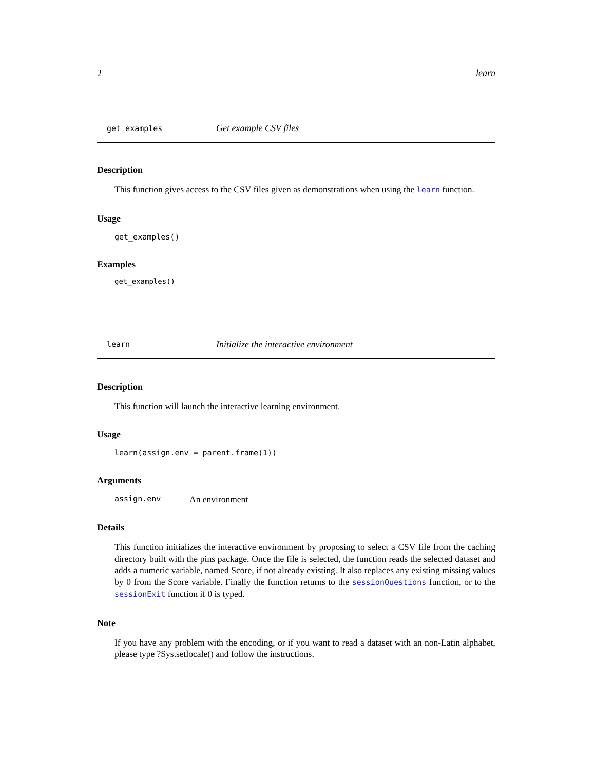2 learn
get_examples Get example CSV files
Description
This function gives access to the CSV files given as demonstrations when using the learn function.
Usage
get_examples()
Examples
get_examples()
learn Initialize the interactive environment
Description
This function will launch the interactive learning environment.
Usage
learn(assign.env = parent.frame(1))
Arguments
assign.env An environment
Details
This function initializes the interactive environment by proposing to select a CSV file from the caching directory built with the pins package. Once the file is selected, the function reads the selected dataset and adds a numeric variable, named Score, if not already existing. It also replaces any existing missing values by 0 from the Score variable. Finally the function returns to the sessionQuestions function, or to the sessionExit function if 0 is typed.
Note
If you have any problem with the encoding, or if you want to read a dataset with an non-Latin alphabet, please type ?Sys.setlocale() and follow the instructions.